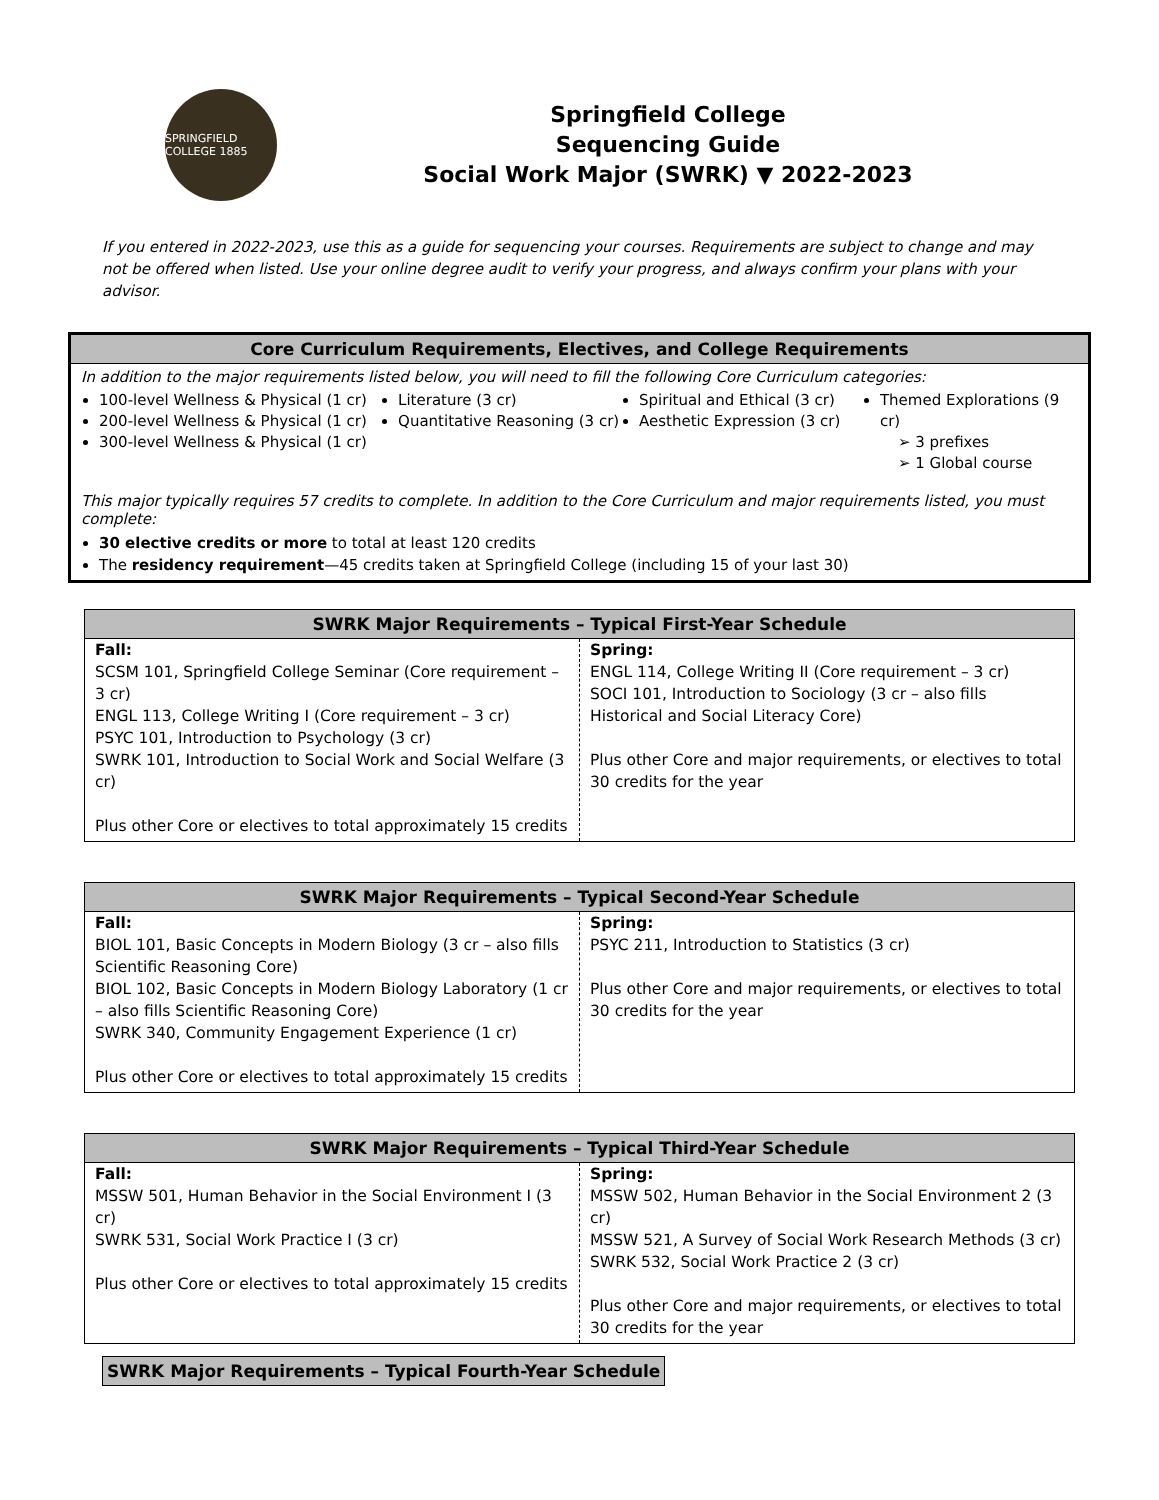SPRINGFIELD COLLEGE 1885
Springfield College
Sequencing Guide
Social Work Major (SWRK) ▼ 2022-2023
If you entered in 2022-2023, use this as a guide for sequencing your courses. Requirements are subject to change and may not be offered when listed. Use your online degree audit to verify your progress, and always confirm your plans with your advisor.
Core Curriculum Requirements, Electives, and College Requirements
In addition to the major requirements listed below, you will need to fill the following Core Curriculum categories:
100-level Wellness & Physical (1 cr)
200-level Wellness & Physical (1 cr)
300-level Wellness & Physical (1 cr)
Literature (3 cr)
Quantitative Reasoning (3 cr)
Spiritual and Ethical (3 cr)
Aesthetic Expression (3 cr)
Themed Explorations (9 cr)
➢ 3 prefixes
➢ 1 Global course
This major typically requires 57 credits to complete. In addition to the Core Curriculum and major requirements listed, you must complete:
30 elective credits or more to total at least 120 credits
The residency requirement—45 credits taken at Springfield College (including 15 of your last 30)
| SWRK Major Requirements – Typical First-Year Schedule | |
| --- | --- |
| Fall: SCSM 101, Springfield College Seminar (Core requirement – 3 cr) ENGL 113, College Writing I (Core requirement – 3 cr) PSYC 101, Introduction to Psychology (3 cr) SWRK 101, Introduction to Social Work and Social Welfare (3 cr) Plus other Core or electives to total approximately 15 credits | Spring: ENGL 114, College Writing II (Core requirement – 3 cr) SOCI 101, Introduction to Sociology (3 cr – also fills Historical and Social Literacy Core) Plus other Core and major requirements, or electives to total 30 credits for the year |
| SWRK Major Requirements – Typical Second-Year Schedule | |
| --- | --- |
| Fall: BIOL 101, Basic Concepts in Modern Biology (3 cr – also fills Scientific Reasoning Core) BIOL 102, Basic Concepts in Modern Biology Laboratory (1 cr – also fills Scientific Reasoning Core) SWRK 340, Community Engagement Experience (1 cr) Plus other Core or electives to total approximately 15 credits | Spring: PSYC 211, Introduction to Statistics (3 cr) Plus other Core and major requirements, or electives to total 30 credits for the year |
| SWRK Major Requirements – Typical Third-Year Schedule | |
| --- | --- |
| Fall: MSSW 501, Human Behavior in the Social Environment I (3 cr) SWRK 531, Social Work Practice I (3 cr) Plus other Core or electives to total approximately 15 credits | Spring: MSSW 502, Human Behavior in the Social Environment 2 (3 cr) MSSW 521, A Survey of Social Work Research Methods (3 cr) SWRK 532, Social Work Practice 2 (3 cr) Plus other Core and major requirements, or electives to total 30 credits for the year |
| SWRK Major Requirements – Typical Fourth-Year Schedule |
| --- |